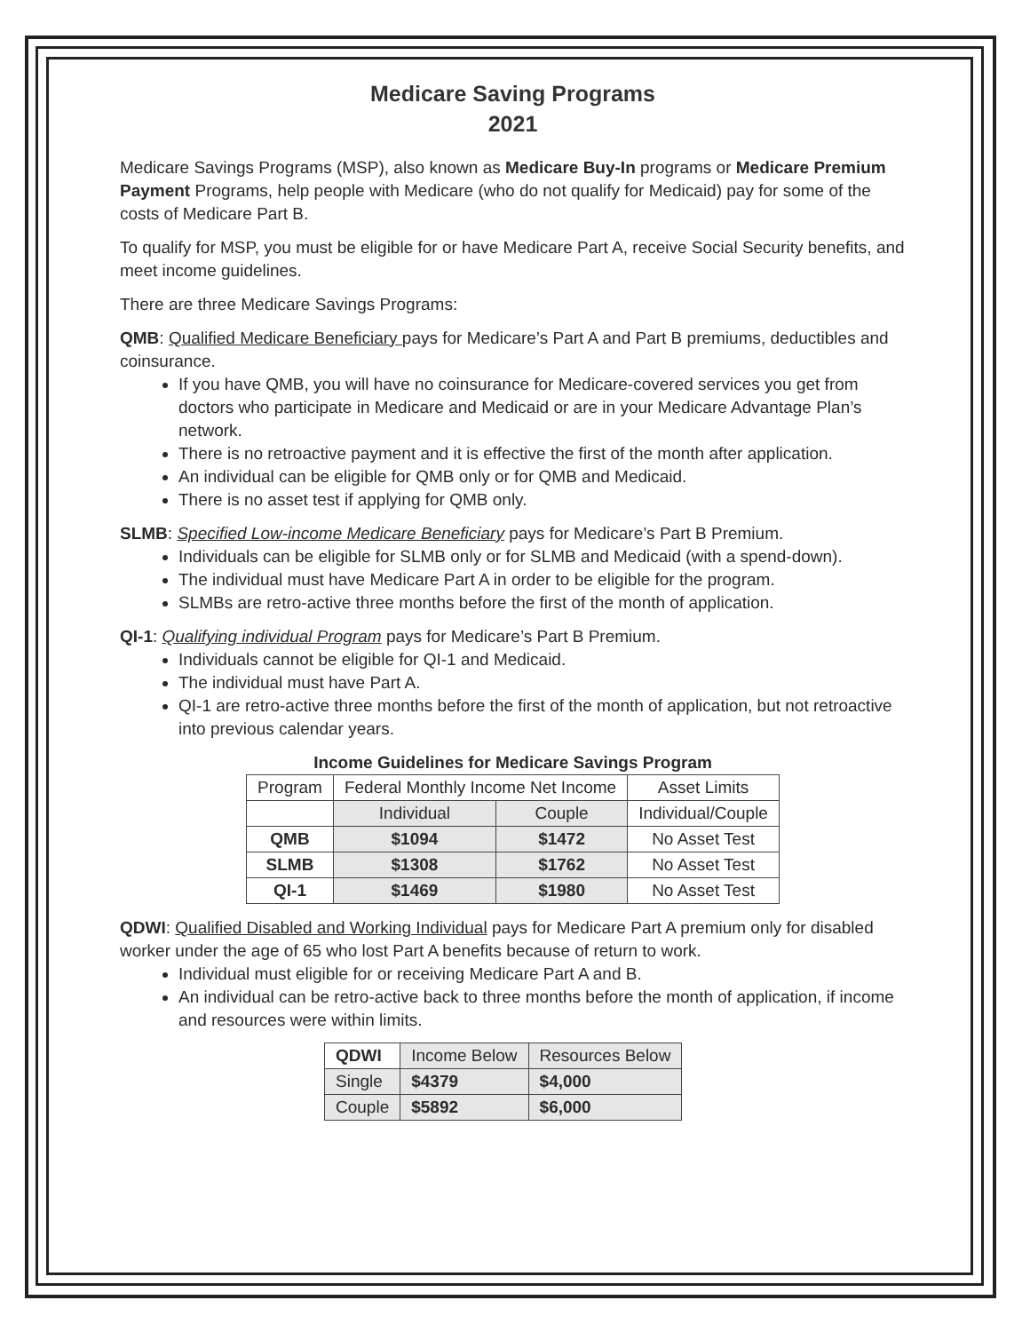Medicare Saving Programs
2021
Medicare Savings Programs (MSP), also known as Medicare Buy-In programs or Medicare Premium Payment Programs, help people with Medicare (who do not qualify for Medicaid) pay for some of the costs of Medicare Part B.
To qualify for MSP, you must be eligible for or have Medicare Part A, receive Social Security benefits, and meet income guidelines.
There are three Medicare Savings Programs:
QMB: Qualified Medicare Beneficiary pays for Medicare’s Part A and Part B premiums, deductibles and coinsurance.
If you have QMB, you will have no coinsurance for Medicare-covered services you get from doctors who participate in Medicare and Medicaid or are in your Medicare Advantage Plan’s network.
There is no retroactive payment and it is effective the first of the month after application.
An individual can be eligible for QMB only or for QMB and Medicaid.
There is no asset test if applying for QMB only.
SLMB: Specified Low-income Medicare Beneficiary pays for Medicare’s Part B Premium.
Individuals can be eligible for SLMB only or for SLMB and Medicaid (with a spend-down).
The individual must have Medicare Part A in order to be eligible for the program.
SLMBs are retro-active three months before the first of the month of application.
QI-1: Qualifying individual Program pays for Medicare’s Part B Premium.
Individuals cannot be eligible for QI-1 and Medicaid.
The individual must have Part A.
QI-1 are retro-active three months before the first of the month of application, but not retroactive into previous calendar years.
Income Guidelines for Medicare Savings Program
| Program | Federal Monthly Income Net Income | | Asset Limits |
| --- | --- | --- | --- |
| | Individual | Couple | Individual/Couple |
| QMB | $1094 | $1472 | No Asset Test |
| SLMB | $1308 | $1762 | No Asset Test |
| QI-1 | $1469 | $1980 | No Asset Test |
QDWI: Qualified Disabled and Working Individual pays for Medicare Part A premium only for disabled worker under the age of 65 who lost Part A benefits because of return to work.
Individual must eligible for or receiving Medicare Part A and B.
An individual can be retro-active back to three months before the month of application, if income and resources were within limits.
| QDWI | Income Below | Resources Below |
| Single | $4379 | $4,000 |
| Couple | $5892 | $6,000 |